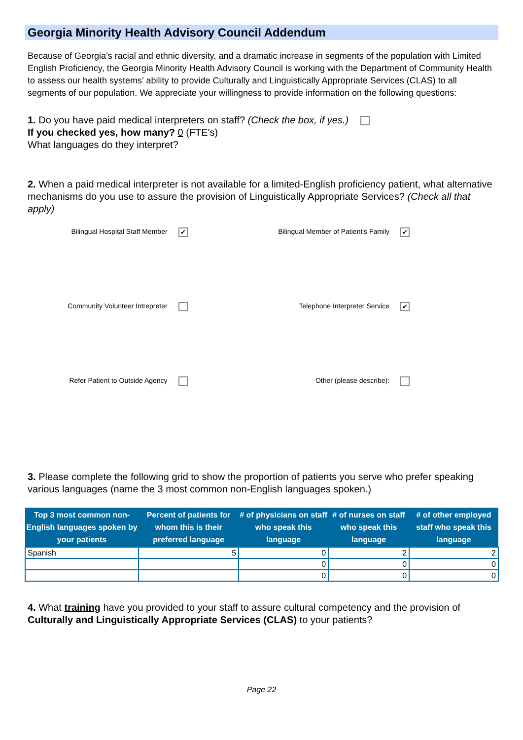Georgia Minority Health Advisory Council Addendum
Because of Georgia’s racial and ethnic diversity, and a dramatic increase in segments of the population with Limited English Proficiency, the Georgia Minority Health Advisory Council is working with the Department of Community Health to assess our health systems’ ability to provide Culturally and Linguistically Appropriate Services (CLAS) to all segments of our population. We appreciate your willingness to provide information on the following questions:
1. Do you have paid medical interpreters on staff? (Check the box, if yes.)
If you checked yes, how many? 0 (FTE's)
What languages do they interpret?
2. When a paid medical interpreter is not available for a limited-English proficiency patient, what alternative mechanisms do you use to assure the provision of Linguistically Appropriate Services? (Check all that apply)
Bilingual Hospital Staff Member ✔
Bilingual Member of Patient's Family ✔
Community Volunteer Intrepreter
Telephone Interpreter Service ✔
Refer Patient to Outside Agency
Other (please describe):
3. Please complete the following grid to show the proportion of patients you serve who prefer speaking various languages (name the 3 most common non-English languages spoken.)
| Top 3 most common non-English languages spoken by your patients | Percent of patients for whom this is their preferred language | # of physicians on staff who speak this language | # of nurses on staff who speak this language | # of other employed staff who speak this language |
| --- | --- | --- | --- | --- |
| Spanish | 5 | 0 | 2 | 2 |
| | | 0 | 0 | 0 |
| | | 0 | 0 | 0 |
4. What training have you provided to your staff to assure cultural competency and the provision of Culturally and Linguistically Appropriate Services (CLAS) to your patients?
Page 22